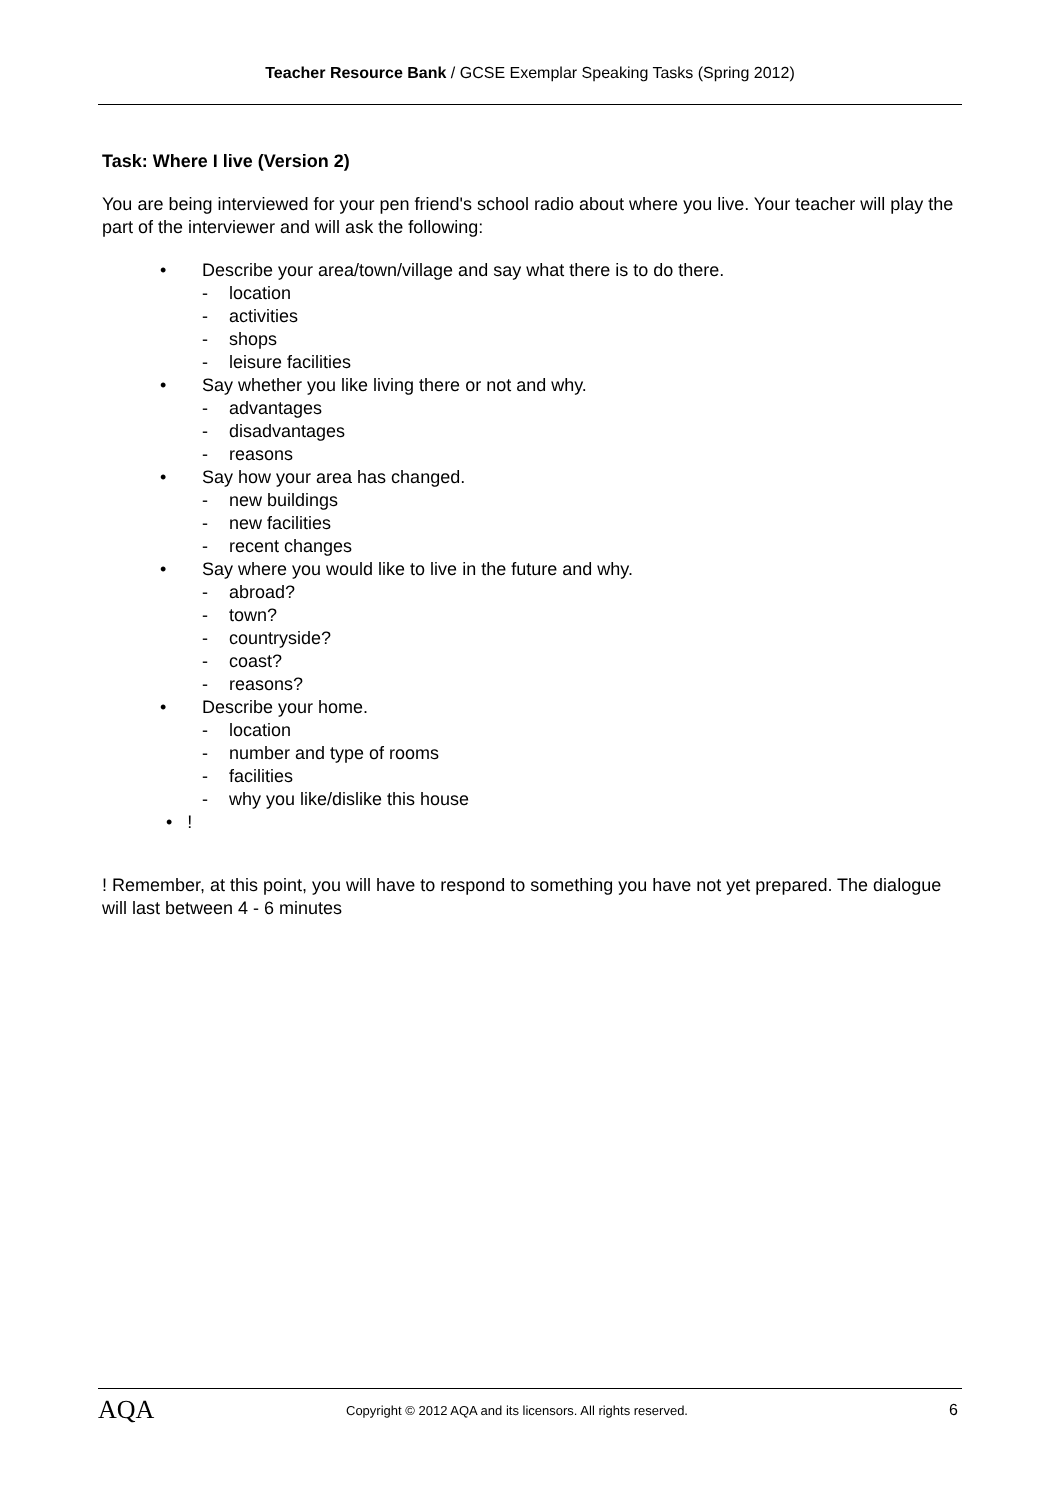Teacher Resource Bank / GCSE Exemplar Speaking Tasks (Spring 2012)
Task: Where I live (Version 2)
You are being interviewed for your pen friend's school radio about where you live. Your teacher will play the part of the interviewer and will ask the following:
• Describe your area/town/village and say what there is to do there.
- location
- activities
- shops
- leisure facilities
• Say whether you like living there or not and why.
- advantages
- disadvantages
- reasons
• Say how your area has changed.
- new buildings
- new facilities
- recent changes
• Say where you would like to live in the future and why.
- abroad?
- town?
- countryside?
- coast?
- reasons?
• Describe your home.
- location
- number and type of rooms
- facilities
- why you like/dislike this house
• !
! Remember, at this point, you will have to respond to something you have not yet prepared. The dialogue will last between 4 - 6 minutes
AQA Copyright © 2012 AQA and its licensors. All rights reserved. 6